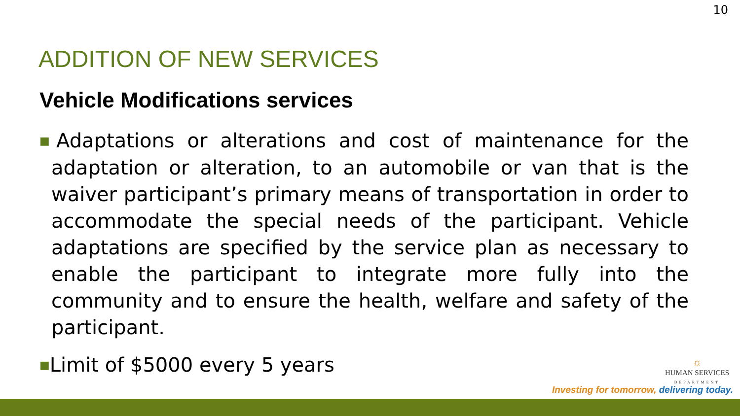10
ADDITION OF NEW SERVICES
Vehicle Modifications services
■Adaptations or alterations and cost of maintenance for the adaptation or alteration, to an automobile or van that is the waiver participant’s primary means of transportation in order to accommodate the special needs of the participant. Vehicle adaptations are specified by the service plan as necessary to enable the participant to integrate more fully into the community and to ensure the health, welfare and safety of the participant.
■Limit of $5000 every 5 years
☼
HUMAN SERVICES
DEPARTMENT
Investing for tomorrow, delivering today.